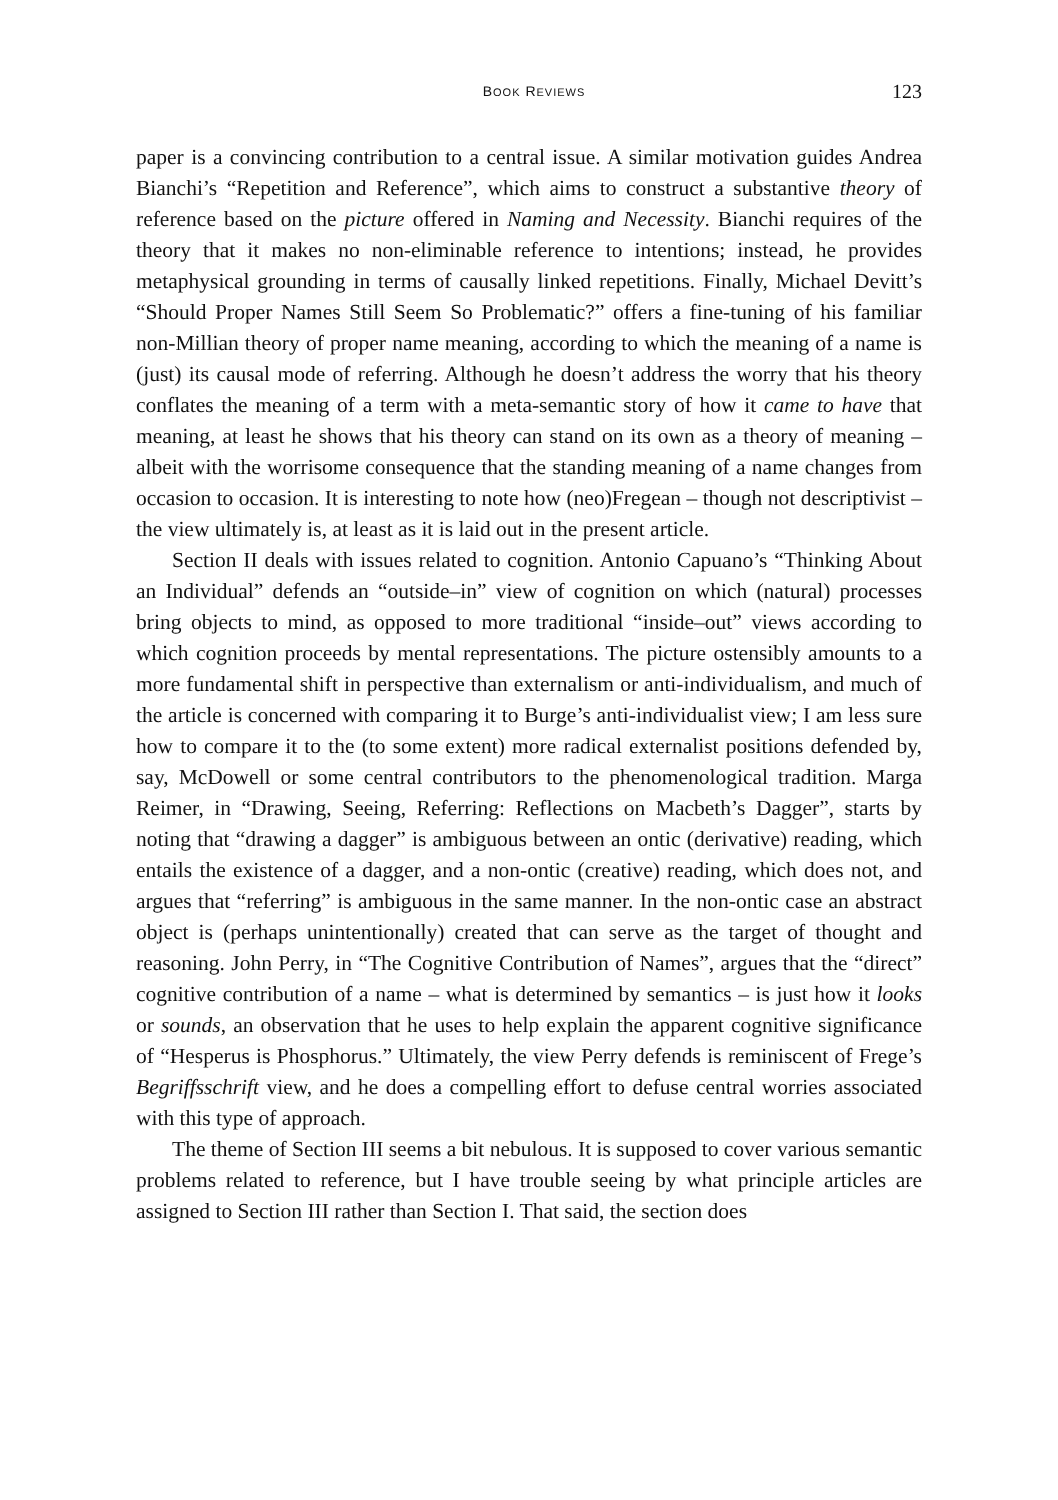BOOK REVIEWS 123
paper is a convincing contribution to a central issue. A similar motivation guides Andrea Bianchi’s “Repetition and Reference”, which aims to construct a substantive theory of reference based on the picture offered in Naming and Necessity. Bianchi requires of the theory that it makes no non-eliminable reference to intentions; instead, he provides metaphysical grounding in terms of causally linked repetitions. Finally, Michael Devitt’s “Should Proper Names Still Seem So Problematic?” offers a fine-tuning of his familiar non-Millian theory of proper name meaning, according to which the meaning of a name is (just) its causal mode of referring. Although he doesn’t address the worry that his theory conflates the meaning of a term with a meta-semantic story of how it came to have that meaning, at least he shows that his theory can stand on its own as a theory of meaning – albeit with the worrisome consequence that the standing meaning of a name changes from occasion to occasion. It is interesting to note how (neo)Fregean – though not descriptivist – the view ultimately is, at least as it is laid out in the present article.
Section II deals with issues related to cognition. Antonio Capuano’s “Thinking About an Individual” defends an “outside–in” view of cognition on which (natural) processes bring objects to mind, as opposed to more traditional “inside–out” views according to which cognition proceeds by mental representations. The picture ostensibly amounts to a more fundamental shift in perspective than externalism or anti-individualism, and much of the article is concerned with comparing it to Burge’s anti-individualist view; I am less sure how to compare it to the (to some extent) more radical externalist positions defended by, say, McDowell or some central contributors to the phenomenological tradition. Marga Reimer, in “Drawing, Seeing, Referring: Reflections on Macbeth’s Dagger”, starts by noting that “drawing a dagger” is ambiguous between an ontic (derivative) reading, which entails the existence of a dagger, and a non-ontic (creative) reading, which does not, and argues that “referring” is ambiguous in the same manner. In the non-ontic case an abstract object is (perhaps unintentionally) created that can serve as the target of thought and reasoning. John Perry, in “The Cognitive Contribution of Names”, argues that the “direct” cognitive contribution of a name – what is determined by semantics – is just how it looks or sounds, an observation that he uses to help explain the apparent cognitive significance of “Hesperus is Phosphorus.” Ultimately, the view Perry defends is reminiscent of Frege’s Begriffsschrift view, and he does a compelling effort to defuse central worries associated with this type of approach.
The theme of Section III seems a bit nebulous. It is supposed to cover various semantic problems related to reference, but I have trouble seeing by what principle articles are assigned to Section III rather than Section I. That said, the section does